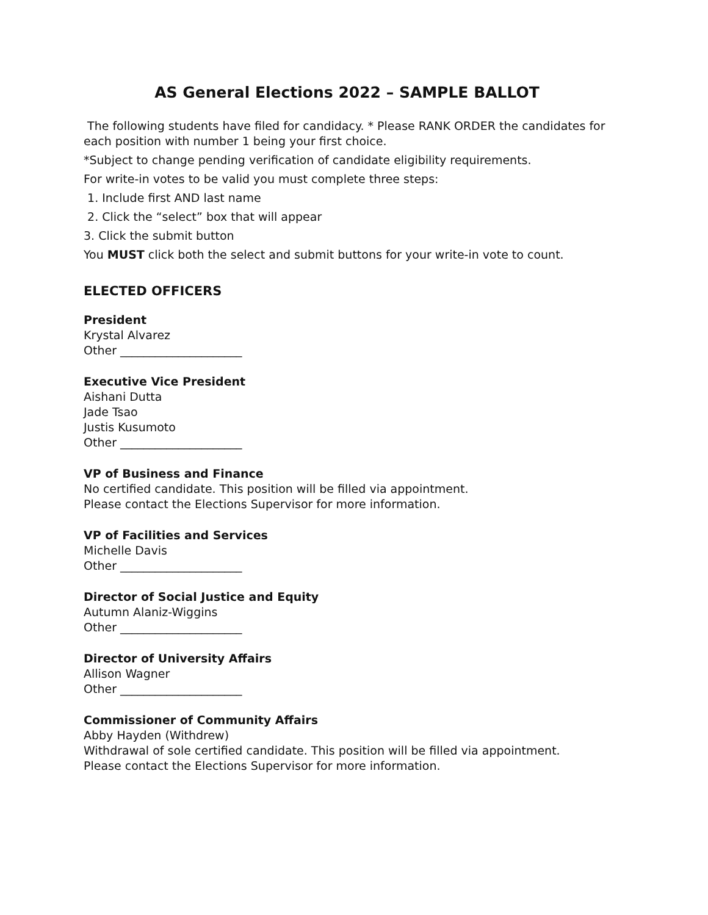AS General Elections 2022 – SAMPLE BALLOT
The following students have filed for candidacy. * Please RANK ORDER the candidates for each position with number 1 being your first choice.
*Subject to change pending verification of candidate eligibility requirements.
For write-in votes to be valid you must complete three steps:
1. Include first AND last name
2. Click the “select” box that will appear
3. Click the submit button
You MUST click both the select and submit buttons for your write-in vote to count.
ELECTED OFFICERS
President
Krystal Alvarez
Other _____________________
Executive Vice President
Aishani Dutta
Jade Tsao
Justis Kusumoto
Other _____________________
VP of Business and Finance
No certified candidate. This position will be filled via appointment.
Please contact the Elections Supervisor for more information.
VP of Facilities and Services
Michelle Davis
Other _____________________
Director of Social Justice and Equity
Autumn Alaniz-Wiggins
Other _____________________
Director of University Affairs
Allison Wagner
Other _____________________
Commissioner of Community Affairs
Abby Hayden (Withdrew)
Withdrawal of sole certified candidate. This position will be filled via appointment.
Please contact the Elections Supervisor for more information.